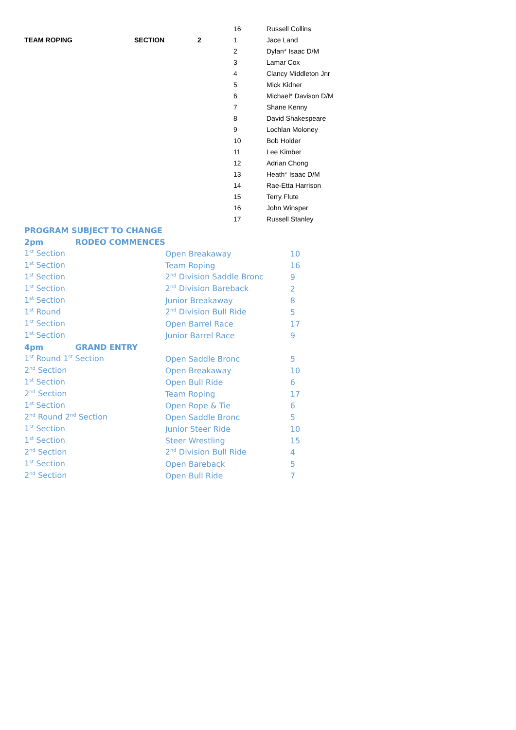| | | | 16 | Russell Collins |
| TEAM ROPING | SECTION | 2 | 1 | Jace Land |
| | | | 2 | Dylan* Isaac D/M |
| | | | 3 | Lamar Cox |
| | | | 4 | Clancy Middleton Jnr |
| | | | 5 | Mick Kidner |
| | | | 6 | Michael* Davison D/M |
| | | | 7 | Shane Kenny |
| | | | 8 | David Shakespeare |
| | | | 9 | Lochlan Moloney |
| | | | 10 | Bob Holder |
| | | | 11 | Lee Kimber |
| | | | 12 | Adrian Chong |
| | | | 13 | Heath* Isaac D/M |
| | | | 14 | Rae-Etta Harrison |
| | | | 15 | Terry Flute |
| | | | 16 | John Winsper |
| | | | 17 | Russell Stanley |
| PROGRAM SUBJECT TO CHANGE | | |
| 2pm RODEO COMMENCES | | |
| 1<sup>st</sup> Section | Open Breakaway | 10 |
| 1<sup>st</sup> Section | Team Roping | 16 |
| 1<sup>st</sup> Section | 2<sup>nd</sup> Division Saddle Bronc | 9 |
| 1<sup>st</sup> Section | 2<sup>nd</sup> Division Bareback | 2 |
| 1<sup>st</sup> Section | Junior Breakaway | 8 |
| 1<sup>st</sup> Round | 2<sup>nd</sup> Division Bull Ride | 5 |
| 1<sup>st</sup> Section | Open Barrel Race | 17 |
| 1<sup>st</sup> Section | Junior Barrel Race | 9 |
| 4pm GRAND ENTRY | | |
| 1<sup>st</sup> Round 1<sup>st</sup> Section | Open Saddle Bronc | 5 |
| 2<sup>nd</sup> Section | Open Breakaway | 10 |
| 1<sup>st</sup> Section | Open Bull Ride | 6 |
| 2<sup>nd</sup> Section | Team Roping | 17 |
| 1<sup>st</sup> Section | Open Rope & Tie | 6 |
| 2<sup>nd</sup> Round 2<sup>nd</sup> Section | Open Saddle Bronc | 5 |
| 1<sup>st</sup> Section | Junior Steer Ride | 10 |
| 1<sup>st</sup> Section | Steer Wrestling | 15 |
| 2<sup>nd</sup> Section | 2<sup>nd</sup> Division Bull Ride | 4 |
| 1<sup>st</sup> Section | Open Bareback | 5 |
| 2<sup>nd</sup> Section | Open Bull Ride | 7 |